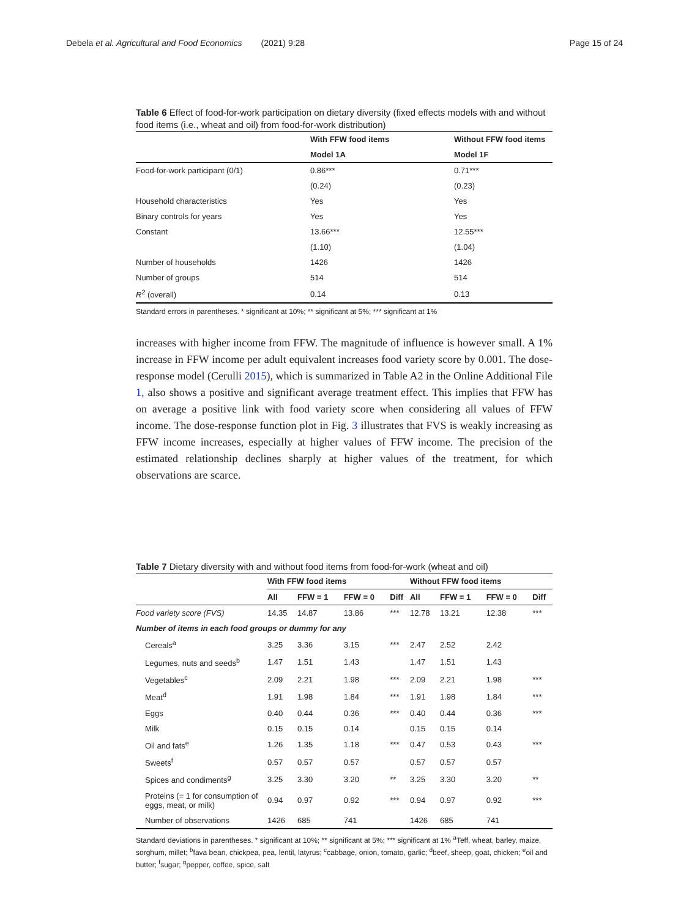Debela et al. Agricultural and Food Economics (2021) 9:28 Page 15 of 24
Table 6 Effect of food-for-work participation on dietary diversity (fixed effects models with and without food items (i.e., wheat and oil) from food-for-work distribution)
| | With FFW food items | Without FFW food items |
| --- | --- | --- |
| | Model 1A | Model 1F |
| Food-for-work participant (0/1) | 0.86*** | 0.71*** |
| | (0.24) | (0.23) |
| Household characteristics | Yes | Yes |
| Binary controls for years | Yes | Yes |
| Constant | 13.66*** | 12.55*** |
| | (1.10) | (1.04) |
| Number of households | 1426 | 1426 |
| Number of groups | 514 | 514 |
| R<sup>2</sup> (overall) | 0.14 | 0.13 |
Standard errors in parentheses. * significant at 10%; ** significant at 5%; *** significant at 1%
increases with higher income from FFW. The magnitude of influence is however small. A 1% increase in FFW income per adult equivalent increases food variety score by 0.001. The dose-response model (Cerulli 2015), which is summarized in Table A2 in the Online Additional File 1, also shows a positive and significant average treatment effect. This implies that FFW has on average a positive link with food variety score when considering all values of FFW income. The dose-response function plot in Fig. 3 illustrates that FVS is weakly increasing as FFW income increases, especially at higher values of FFW income. The precision of the estimated relationship declines sharply at higher values of the treatment, for which observations are scarce.
Table 7 Dietary diversity with and without food items from food-for-work (wheat and oil)
| | With FFW food items | | | | Without FFW food items | | | |
| --- | --- | --- | --- | --- | --- | --- | --- | --- |
| | All | FFW = 1 | FFW = 0 | Diff | All | FFW = 1 | FFW = 0 | Diff |
| Food variety score (FVS) | 14.35 | 14.87 | 13.86 | *** | 12.78 | 13.21 | 12.38 | *** |
| Number of items in each food groups or dummy for any | | | | | | | | |
| Cereals<sup>a</sup> | 3.25 | 3.36 | 3.15 | *** | 2.47 | 2.52 | 2.42 | |
| Legumes, nuts and seeds<sup>b</sup> | 1.47 | 1.51 | 1.43 | | 1.47 | 1.51 | 1.43 | |
| Vegetables<sup>c</sup> | 2.09 | 2.21 | 1.98 | *** | 2.09 | 2.21 | 1.98 | *** |
| Meat<sup>d</sup> | 1.91 | 1.98 | 1.84 | *** | 1.91 | 1.98 | 1.84 | *** |
| Eggs | 0.40 | 0.44 | 0.36 | *** | 0.40 | 0.44 | 0.36 | *** |
| Milk | 0.15 | 0.15 | 0.14 | | 0.15 | 0.15 | 0.14 | |
| Oil and fats<sup>e</sup> | 1.26 | 1.35 | 1.18 | *** | 0.47 | 0.53 | 0.43 | *** |
| Sweets<sup>f</sup> | 0.57 | 0.57 | 0.57 | | 0.57 | 0.57 | 0.57 | |
| Spices and condiments<sup>g</sup> | 3.25 | 3.30 | 3.20 | ** | 3.25 | 3.30 | 3.20 | ** |
| Proteins (= 1 for consumption of eggs, meat, or milk) | 0.94 | 0.97 | 0.92 | *** | 0.94 | 0.97 | 0.92 | *** |
| Number of observations | 1426 | 685 | 741 | | 1426 | 685 | 741 | |
Standard deviations in parentheses. * significant at 10%; ** significant at 5%; *** significant at 1% <sup>a</sup>Teff, wheat, barley, maize, sorghum, millet; <sup>b</sup>fava bean, chickpea, pea, lentil, latyrus; <sup>c</sup>cabbage, onion, tomato, garlic; <sup>d</sup>beef, sheep, goat, chicken; <sup>e</sup>oil and butter; <sup>f</sup>sugar; <sup>g</sup>pepper, coffee, spice, salt